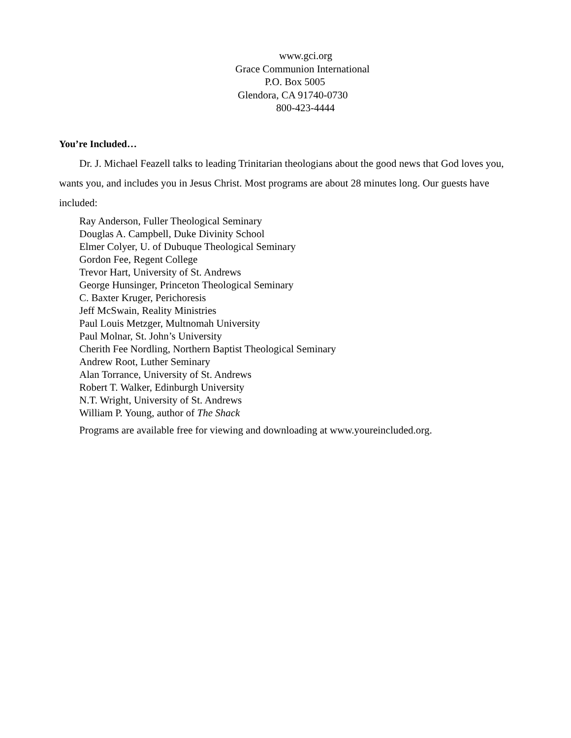www.gci.org
Grace Communion International
P.O. Box 5005
Glendora, CA 91740-0730
800-423-4444
You’re Included…
Dr. J. Michael Feazell talks to leading Trinitarian theologians about the good news that God loves you, wants you, and includes you in Jesus Christ. Most programs are about 28 minutes long. Our guests have included:
Ray Anderson, Fuller Theological Seminary
Douglas A. Campbell, Duke Divinity School
Elmer Colyer, U. of Dubuque Theological Seminary
Gordon Fee, Regent College
Trevor Hart, University of St. Andrews
George Hunsinger, Princeton Theological Seminary
C. Baxter Kruger, Perichoresis
Jeff McSwain, Reality Ministries
Paul Louis Metzger, Multnomah University
Paul Molnar, St. John’s University
Cherith Fee Nordling, Northern Baptist Theological Seminary
Andrew Root, Luther Seminary
Alan Torrance, University of St. Andrews
Robert T. Walker, Edinburgh University
N.T. Wright, University of St. Andrews
William P. Young, author of The Shack
Programs are available free for viewing and downloading at www.youreincluded.org.